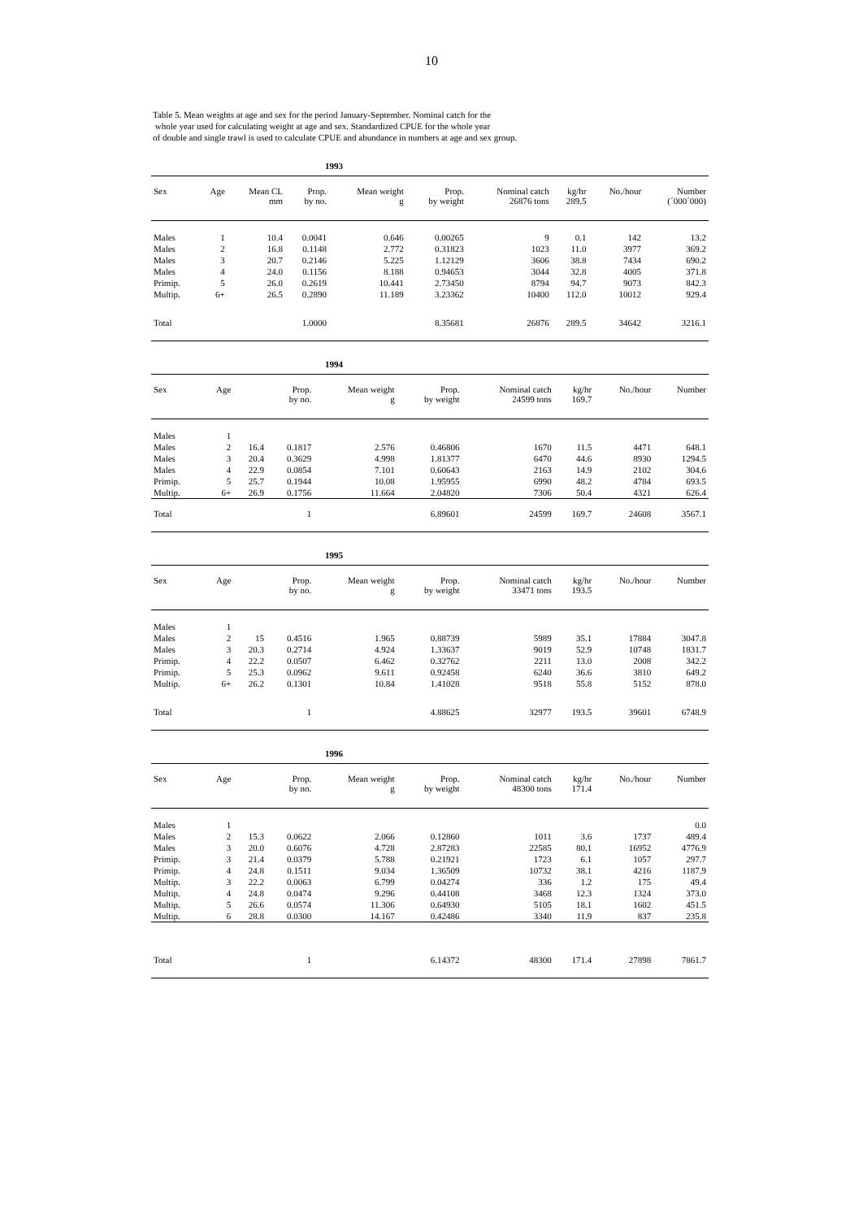10
Table 5. Mean weights at age and sex for the period January-September. Nominal catch for the
whole year used for calculating weight at age and sex. Standardized CPUE for the whole year
of double and single trawl is used to calculate CPUE and abundance in numbers at age and sex group.
1993
| Sex | Age | Mean CL mm | Prop. by no. | Mean weight g | Prop. by weight | Nominal catch 26876 tons | kg/hr 289.5 | No./hour | Number (´000´000) |
| --- | --- | --- | --- | --- | --- | --- | --- | --- | --- |
| Males | 1 | 10.4 | 0.0041 | 0.646 | 0.00265 | 9 | 0.1 | 142 | 13.2 |
| Males | 2 | 16.8 | 0.1148 | 2.772 | 0.31823 | 1023 | 11.0 | 3977 | 369.2 |
| Males | 3 | 20.7 | 0.2146 | 5.225 | 1.12129 | 3606 | 38.8 | 7434 | 690.2 |
| Males | 4 | 24.0 | 0.1156 | 8.188 | 0.94653 | 3044 | 32.8 | 4005 | 371.8 |
| Primip. | 5 | 26.0 | 0.2619 | 10.441 | 2.73450 | 8794 | 94.7 | 9073 | 842.3 |
| Multip. | 6+ | 26.5 | 0.2890 | 11.189 | 3.23362 | 10400 | 112.0 | 10012 | 929.4 |
| Total | | | 1.0000 | | 8.35681 | 26876 | 289.5 | 34642 | 3216.1 |
1994
| Sex | Age | | Prop. by no. | Mean weight g | Prop. by weight | Nominal catch 24599 tons | kg/hr 169.7 | No./hour | Number |
| --- | --- | --- | --- | --- | --- | --- | --- | --- | --- |
| Males | 1 | | | | | | | | |
| Males | 2 | 16.4 | 0.1817 | 2.576 | 0.46806 | 1670 | 11.5 | 4471 | 648.1 |
| Males | 3 | 20.4 | 0.3629 | 4.998 | 1.81377 | 6470 | 44.6 | 8930 | 1294.5 |
| Males | 4 | 22.9 | 0.0854 | 7.101 | 0.60643 | 2163 | 14.9 | 2102 | 304.6 |
| Primip. | 5 | 25.7 | 0.1944 | 10.08 | 1.95955 | 6990 | 48.2 | 4784 | 693.5 |
| Multip. | 6+ | 26.9 | 0.1756 | 11.664 | 2.04820 | 7306 | 50.4 | 4321 | 626.4 |
| Total | | | 1 | | 6.89601 | 24599 | 169.7 | 24608 | 3567.1 |
1995
| Sex | Age | | Prop. by no. | Mean weight g | Prop. by weight | Nominal catch 33471 tons | kg/hr 193.5 | No./hour | Number |
| --- | --- | --- | --- | --- | --- | --- | --- | --- | --- |
| Males | 1 | | | | | | | | |
| Males | 2 | 15 | 0.4516 | 1.965 | 0.88739 | 5989 | 35.1 | 17884 | 3047.8 |
| Males | 3 | 20.3 | 0.2714 | 4.924 | 1.33637 | 9019 | 52.9 | 10748 | 1831.7 |
| Primip. | 4 | 22.2 | 0.0507 | 6.462 | 0.32762 | 2211 | 13.0 | 2008 | 342.2 |
| Primip. | 5 | 25.3 | 0.0962 | 9.611 | 0.92458 | 6240 | 36.6 | 3810 | 649.2 |
| Multip. | 6+ | 26.2 | 0.1301 | 10.84 | 1.41028 | 9518 | 55.8 | 5152 | 878.0 |
| Total | | | 1 | | 4.88625 | 32977 | 193.5 | 39601 | 6748.9 |
1996
| Sex | Age | | Prop. by no. | Mean weight g | Prop. by weight | Nominal catch 48300 tons | kg/hr 171.4 | No./hour | Number |
| --- | --- | --- | --- | --- | --- | --- | --- | --- | --- |
| Males | 1 | | | | | | | | 0.0 |
| Males | 2 | 15.3 | 0.0622 | 2.066 | 0.12860 | 1011 | 3.6 | 1737 | 489.4 |
| Males | 3 | 20.0 | 0.6076 | 4.728 | 2.87283 | 22585 | 80.1 | 16952 | 4776.9 |
| Primip. | 3 | 21.4 | 0.0379 | 5.788 | 0.21921 | 1723 | 6.1 | 1057 | 297.7 |
| Primip. | 4 | 24.8 | 0.1511 | 9.034 | 1.36509 | 10732 | 38.1 | 4216 | 1187.9 |
| Multip. | 3 | 22.2 | 0.0063 | 6.799 | 0.04274 | 336 | 1.2 | 175 | 49.4 |
| Multip. | 4 | 24.8 | 0.0474 | 9.296 | 0.44108 | 3468 | 12.3 | 1324 | 373.0 |
| Multip. | 5 | 26.6 | 0.0574 | 11.306 | 0.64930 | 5105 | 18.1 | 1602 | 451.5 |
| Multip. | 6 | 28.8 | 0.0300 | 14.167 | 0.42486 | 3340 | 11.9 | 837 | 235.8 |
| Total | | | 1 | | 6.14372 | 48300 | 171.4 | 27898 | 7861.7 |